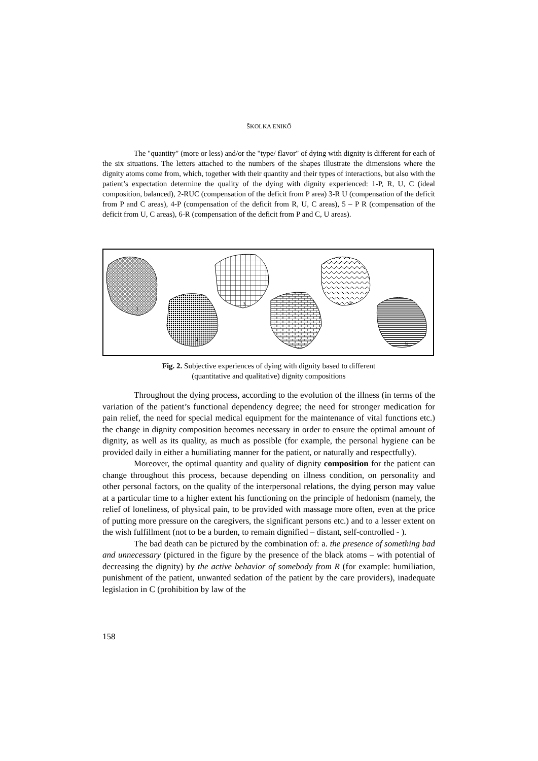ŠKOLKA ENIKŐ
The "quantity" (more or less) and/or the "type/ flavor" of dying with dignity is different for each of the six situations. The letters attached to the numbers of the shapes illustrate the dimensions where the dignity atoms come from, which, together with their quantity and their types of interactions, but also with the patient’s expectation determine the quality of the dying with dignity experienced: 1-P, R, U, C (ideal composition, balanced), 2-RUC (compensation of the deficit from P area) 3-R U (compensation of the deficit from P and C areas), 4-P (compensation of the deficit from R, U, C areas), 5 – P R (compensation of the deficit from U, C areas), 6-R (compensation of the deficit from P and C, U areas).
1
2
3
4
5
6
Fig. 2. Subjective experiences of dying with dignity based to different
(quantitative and qualitative) dignity compositions
Throughout the dying process, according to the evolution of the illness (in terms of the variation of the patient’s functional dependency degree; the need for stronger medication for pain relief, the need for special medical equipment for the maintenance of vital functions etc.) the change in dignity composition becomes necessary in order to ensure the optimal amount of dignity, as well as its quality, as much as possible (for example, the personal hygiene can be provided daily in either a humiliating manner for the patient, or naturally and respectfully).
Moreover, the optimal quantity and quality of dignity composition for the patient can change throughout this process, because depending on illness condition, on personality and other personal factors, on the quality of the interpersonal relations, the dying person may value at a particular time to a higher extent his functioning on the principle of hedonism (namely, the relief of loneliness, of physical pain, to be provided with massage more often, even at the price of putting more pressure on the caregivers, the significant persons etc.) and to a lesser extent on the wish fulfillment (not to be a burden, to remain dignified – distant, self-controlled - ).
The bad death can be pictured by the combination of: a. the presence of something bad and unnecessary (pictured in the figure by the presence of the black atoms – with potential of decreasing the dignity) by the active behavior of somebody from R (for example: humiliation, punishment of the patient, unwanted sedation of the patient by the care providers), inadequate legislation in C (prohibition by law of the
158